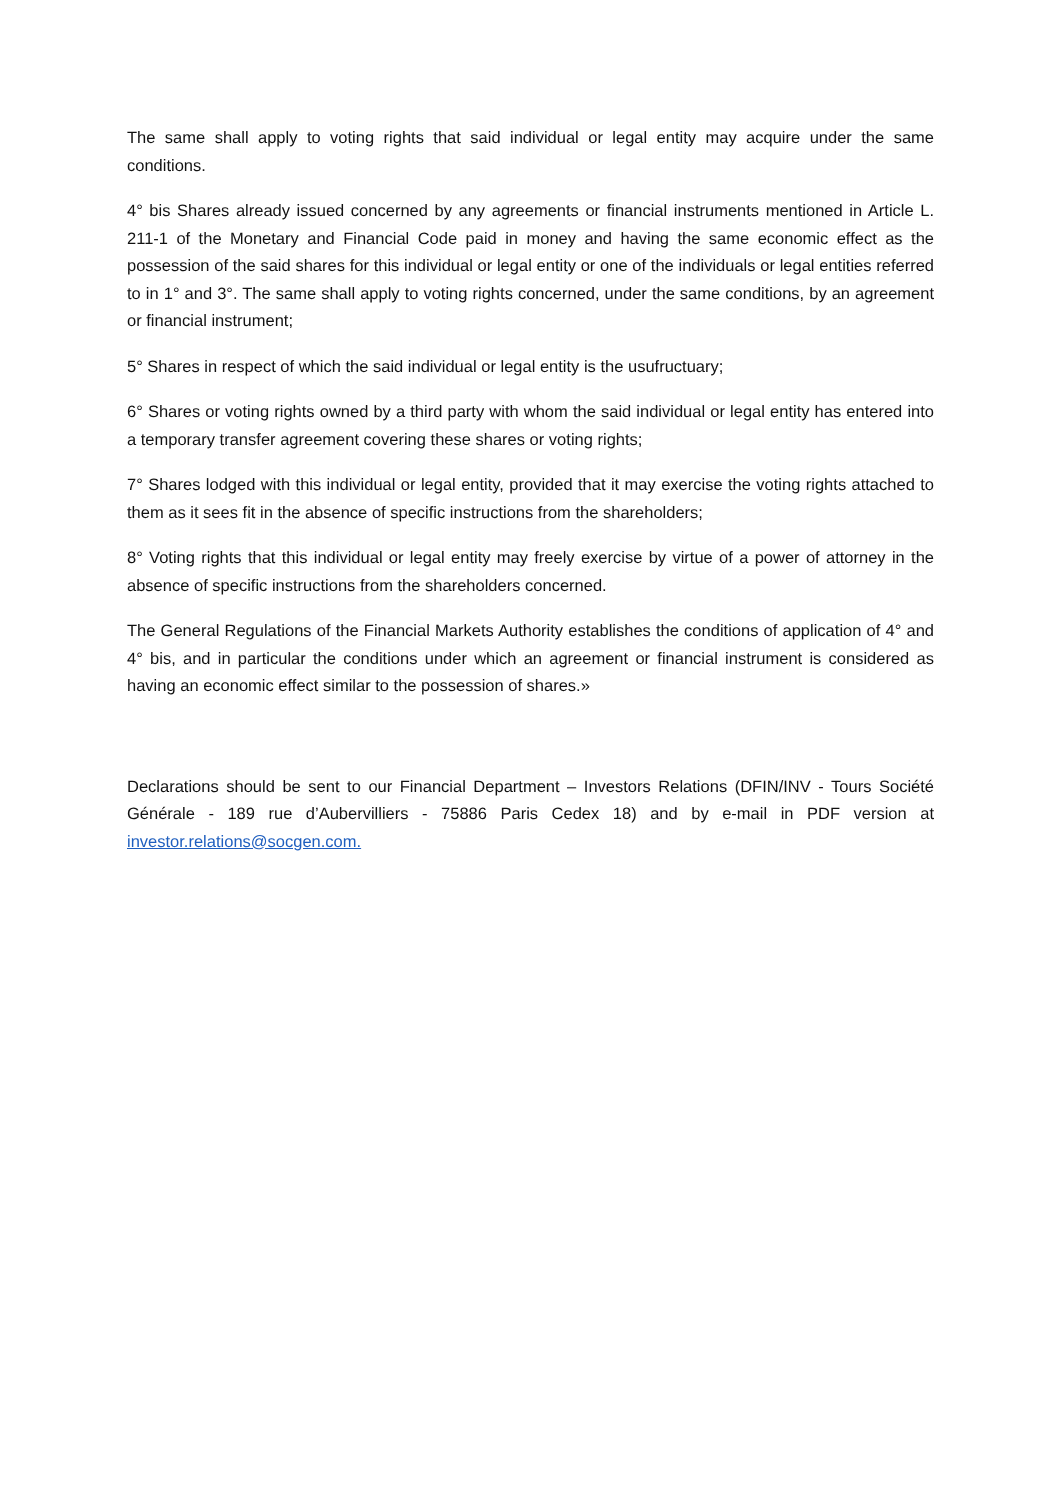The same shall apply to voting rights that said individual or legal entity may acquire under the same conditions.
4° bis Shares already issued concerned by any agreements or financial instruments mentioned in Article L. 211-1 of the Monetary and Financial Code paid in money and having the same economic effect as the possession of the said shares for this individual or legal entity or one of the individuals or legal entities referred to in 1° and 3°. The same shall apply to voting rights concerned, under the same conditions, by an agreement or financial instrument;
5° Shares in respect of which the said individual or legal entity is the usufructuary;
6° Shares or voting rights owned by a third party with whom the said individual or legal entity has entered into a temporary transfer agreement covering these shares or voting rights;
7° Shares lodged with this individual or legal entity, provided that it may exercise the voting rights attached to them as it sees fit in the absence of specific instructions from the shareholders;
8° Voting rights that this individual or legal entity may freely exercise by virtue of a power of attorney in the absence of specific instructions from the shareholders concerned.
The General Regulations of the Financial Markets Authority establishes the conditions of application of 4° and 4° bis, and in particular the conditions under which an agreement or financial instrument is considered as having an economic effect similar to the possession of shares.»
Declarations should be sent to our Financial Department – Investors Relations (DFIN/INV - Tours Société Générale - 189 rue d’Aubervilliers - 75886 Paris Cedex 18) and by e-mail in PDF version at investor.relations@socgen.com.